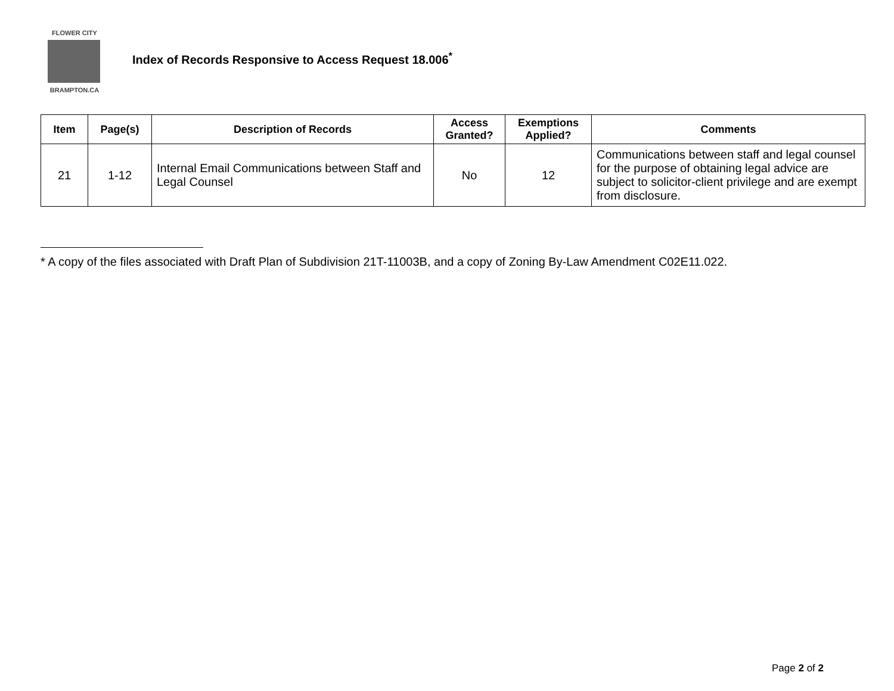FLOWER CITY
BRAMPTON.CA
Index of Records Responsive to Access Request 18.006<sup>*</sup>
| Item | Page(s) | Description of Records | Access Granted? | Exemptions Applied? | Comments |
| --- | --- | --- | --- | --- | --- |
| 21 | 1-12 | Internal Email Communications between Staff and Legal Counsel | No | 12 | Communications between staff and legal counsel for the purpose of obtaining legal advice are subject to solicitor-client privilege and are exempt from disclosure. |
* A copy of the files associated with Draft Plan of Subdivision 21T-11003B, and a copy of Zoning By-Law Amendment C02E11.022.
Page 2 of 2